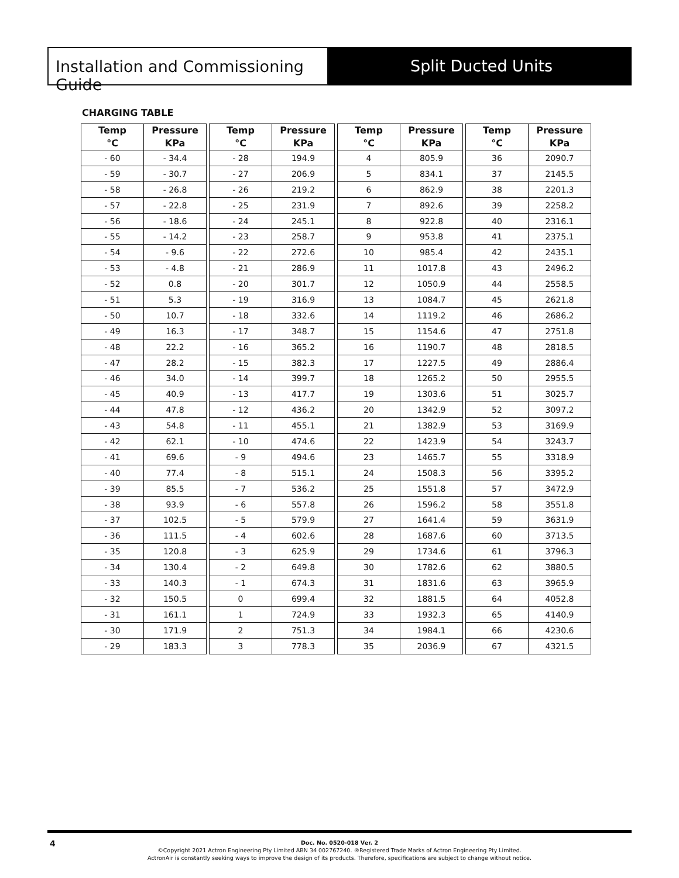Installation and Commissioning Guide
Split Ducted Units
CHARGING TABLE
| Temp °C | Pressure KPa |
| --- | --- |
| - 60 | - 34.4 |
| - 59 | - 30.7 |
| - 58 | - 26.8 |
| - 57 | - 22.8 |
| - 56 | - 18.6 |
| - 55 | - 14.2 |
| - 54 | - 9.6 |
| - 53 | - 4.8 |
| - 52 | 0.8 |
| - 51 | 5.3 |
| - 50 | 10.7 |
| - 49 | 16.3 |
| - 48 | 22.2 |
| - 47 | 28.2 |
| - 46 | 34.0 |
| - 45 | 40.9 |
| - 44 | 47.8 |
| - 43 | 54.8 |
| - 42 | 62.1 |
| - 41 | 69.6 |
| - 40 | 77.4 |
| - 39 | 85.5 |
| - 38 | 93.9 |
| - 37 | 102.5 |
| - 36 | 111.5 |
| - 35 | 120.8 |
| - 34 | 130.4 |
| - 33 | 140.3 |
| - 32 | 150.5 |
| - 31 | 161.1 |
| - 30 | 171.9 |
| - 29 | 183.3 |
| Temp °C | Pressure KPa |
| --- | --- |
| - 28 | 194.9 |
| - 27 | 206.9 |
| - 26 | 219.2 |
| - 25 | 231.9 |
| - 24 | 245.1 |
| - 23 | 258.7 |
| - 22 | 272.6 |
| - 21 | 286.9 |
| - 20 | 301.7 |
| - 19 | 316.9 |
| - 18 | 332.6 |
| - 17 | 348.7 |
| - 16 | 365.2 |
| - 15 | 382.3 |
| - 14 | 399.7 |
| - 13 | 417.7 |
| - 12 | 436.2 |
| - 11 | 455.1 |
| - 10 | 474.6 |
| - 9 | 494.6 |
| - 8 | 515.1 |
| - 7 | 536.2 |
| - 6 | 557.8 |
| - 5 | 579.9 |
| - 4 | 602.6 |
| - 3 | 625.9 |
| - 2 | 649.8 |
| - 1 | 674.3 |
| 0 | 699.4 |
| 1 | 724.9 |
| 2 | 751.3 |
| 3 | 778.3 |
| Temp °C | Pressure KPa |
| --- | --- |
| 4 | 805.9 |
| 5 | 834.1 |
| 6 | 862.9 |
| 7 | 892.6 |
| 8 | 922.8 |
| 9 | 953.8 |
| 10 | 985.4 |
| 11 | 1017.8 |
| 12 | 1050.9 |
| 13 | 1084.7 |
| 14 | 1119.2 |
| 15 | 1154.6 |
| 16 | 1190.7 |
| 17 | 1227.5 |
| 18 | 1265.2 |
| 19 | 1303.6 |
| 20 | 1342.9 |
| 21 | 1382.9 |
| 22 | 1423.9 |
| 23 | 1465.7 |
| 24 | 1508.3 |
| 25 | 1551.8 |
| 26 | 1596.2 |
| 27 | 1641.4 |
| 28 | 1687.6 |
| 29 | 1734.6 |
| 30 | 1782.6 |
| 31 | 1831.6 |
| 32 | 1881.5 |
| 33 | 1932.3 |
| 34 | 1984.1 |
| 35 | 2036.9 |
| Temp °C | Pressure KPa |
| --- | --- |
| 36 | 2090.7 |
| 37 | 2145.5 |
| 38 | 2201.3 |
| 39 | 2258.2 |
| 40 | 2316.1 |
| 41 | 2375.1 |
| 42 | 2435.1 |
| 43 | 2496.2 |
| 44 | 2558.5 |
| 45 | 2621.8 |
| 46 | 2686.2 |
| 47 | 2751.8 |
| 48 | 2818.5 |
| 49 | 2886.4 |
| 50 | 2955.5 |
| 51 | 3025.7 |
| 52 | 3097.2 |
| 53 | 3169.9 |
| 54 | 3243.7 |
| 55 | 3318.9 |
| 56 | 3395.2 |
| 57 | 3472.9 |
| 58 | 3551.8 |
| 59 | 3631.9 |
| 60 | 3713.5 |
| 61 | 3796.3 |
| 62 | 3880.5 |
| 63 | 3965.9 |
| 64 | 4052.8 |
| 65 | 4140.9 |
| 66 | 4230.6 |
| 67 | 4321.5 |
4 Doc. No. 0520-018 Ver. 2
©Copyright 2021 Actron Engineering Pty Limited ABN 34 002767240. ®Registered Trade Marks of Actron Engineering Pty Limited.
ActronAir is constantly seeking ways to improve the design of its products. Therefore, specifications are subject to change without notice.